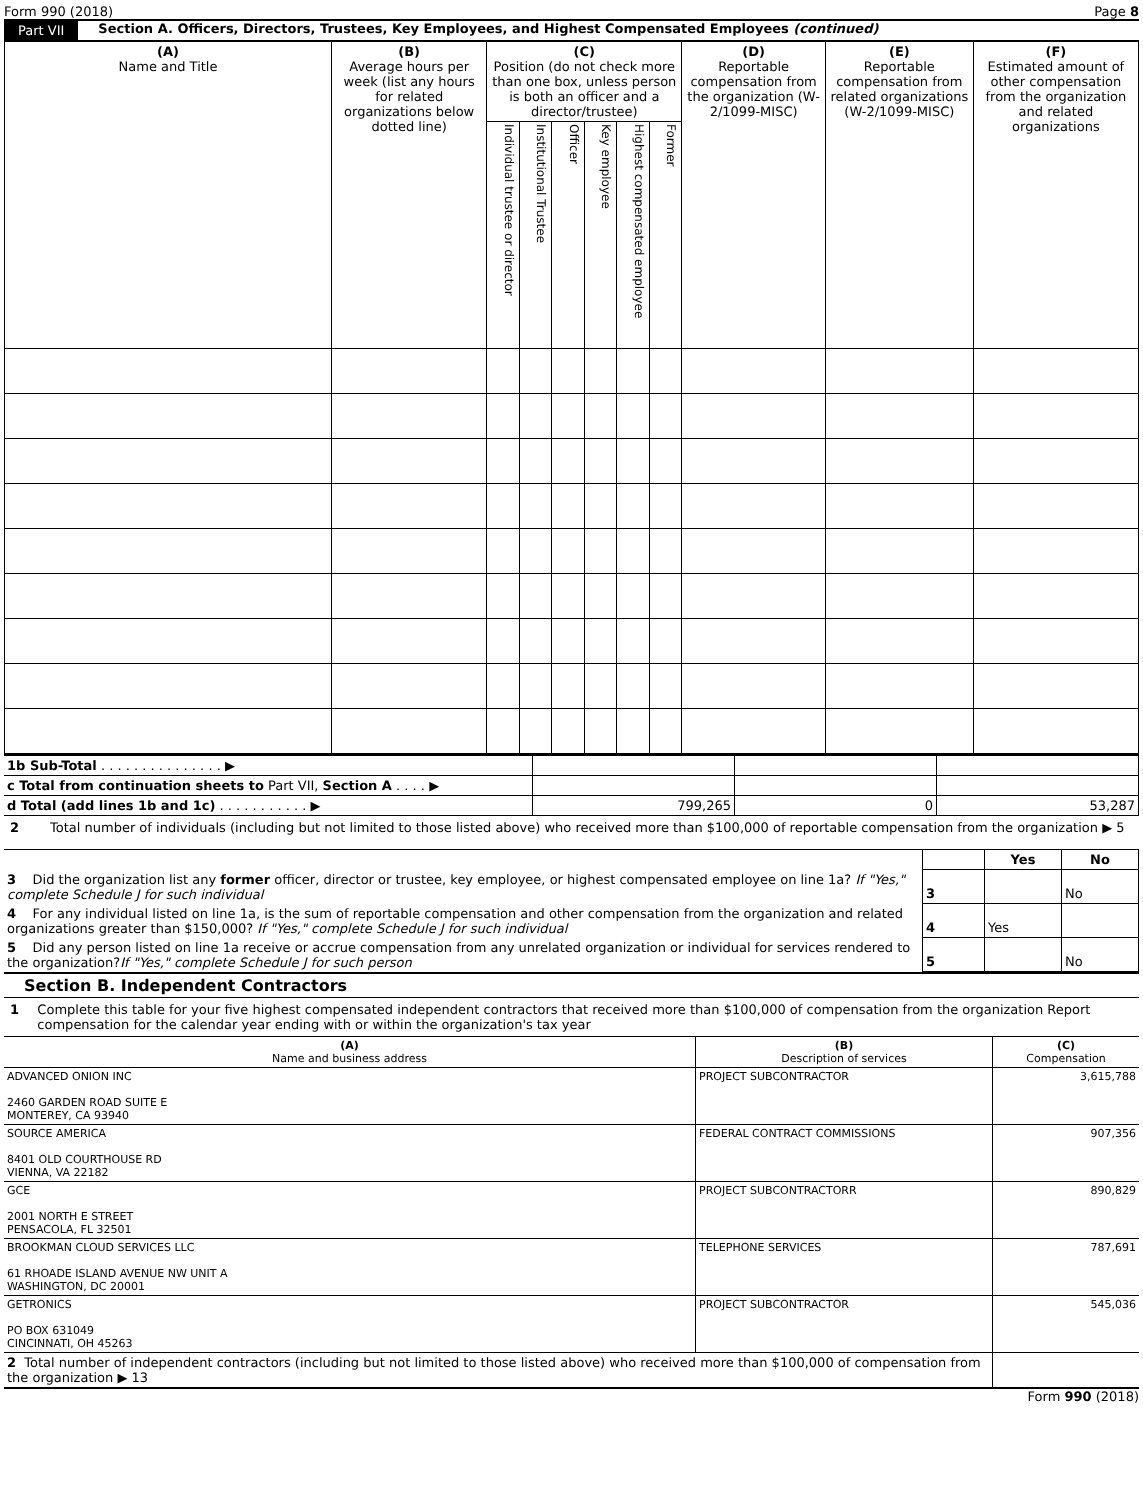Form 990 (2018) Page 8
Part VII Section A. Officers, Directors, Trustees, Key Employees, and Highest Compensated Employees (continued)
| (A) Name and Title | (B) Average hours per week (list any hours for related organizations below dotted line) | (C) Position (do not check more than one box, unless person is both an officer and a director/trustee) | | | | | | (D) Reportable compensation from the organization (W-2/1099-MISC) | (E) Reportable compensation from related organizations (W-2/1099-MISC) | (F) Estimated amount of other compensation from the organization and related organizations |
| --- | --- | --- | --- | --- | --- | --- | --- | --- | --- | --- |
| | | Individual trustee or director | Institutional Trustee | Officer | Key employee | Highest compensated employee | Former | | | |
| 1b Sub-Total . . . . . . . . . . . . . . . ▶ | | | |
| c Total from continuation sheets to Part VII, Section A . . . . ▶ | | | |
| d Total (add lines 1b and 1c) . . . . . . . . . . . ▶ | 799,265 | 0 | 53,287 |
2 Total number of individuals (including but not limited to those listed above) who received more than $100,000 of reportable compensation from the organization ▶ 5
| | | Yes | No |
| 3 Did the organization list any former officer, director or trustee, key employee, or highest compensated employee on line 1a? If "Yes," complete Schedule J for such individual | 3 | | No |
| 4 For any individual listed on line 1a, is the sum of reportable compensation and other compensation from the organization and related organizations greater than $150,000? If "Yes," complete Schedule J for such individual | 4 | Yes | |
| 5 Did any person listed on line 1a receive or accrue compensation from any unrelated organization or individual for services rendered to the organization? If "Yes," complete Schedule J for such person | 5 | | No |
Section B. Independent Contractors
1 Complete this table for your five highest compensated independent contractors that received more than $100,000 of compensation from the organization Report compensation for the calendar year ending with or within the organization's tax year
| (A) Name and business address | (B) Description of services | (C) Compensation |
| --- | --- | --- |
| ADVANCED ONION INC 2460 GARDEN ROAD SUITE E MONTEREY, CA 93940 | PROJECT SUBCONTRACTOR | 3,615,788 |
| SOURCE AMERICA 8401 OLD COURTHOUSE RD VIENNA, VA 22182 | FEDERAL CONTRACT COMMISSIONS | 907,356 |
| GCE 2001 NORTH E STREET PENSACOLA, FL 32501 | PROJECT SUBCONTRACTORR | 890,829 |
| BROOKMAN CLOUD SERVICES LLC 61 RHOADE ISLAND AVENUE NW UNIT A WASHINGTON, DC 20001 | TELEPHONE SERVICES | 787,691 |
| GETRONICS PO BOX 631049 CINCINNATI, OH 45263 | PROJECT SUBCONTRACTOR | 545,036 |
| 2 Total number of independent contractors (including but not limited to those listed above) who received more than $100,000 of compensation from the organization ▶ 13 | |
Form 990 (2018)